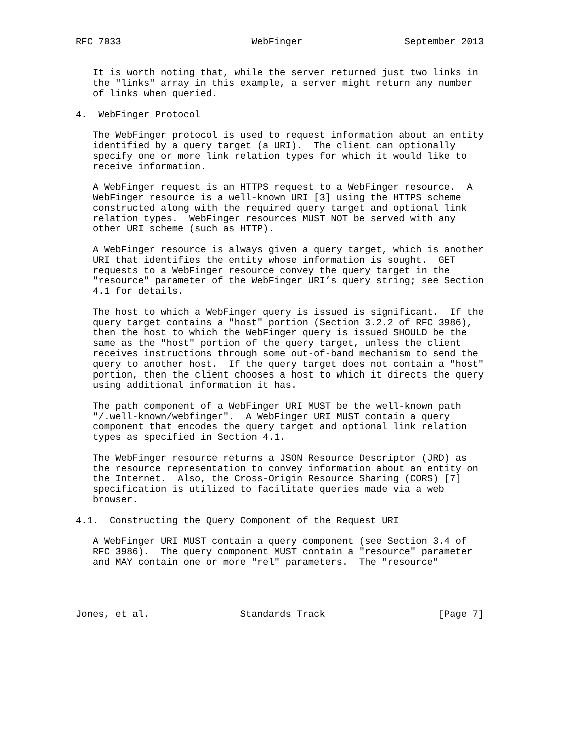RFC 7033                       WebFinger                  September 2013


   It is worth noting that, while the server returned just two links in
   the "links" array in this example, a server might return any number
   of links when queried.

4.  WebFinger Protocol

   The WebFinger protocol is used to request information about an entity
   identified by a query target (a URI).  The client can optionally
   specify one or more link relation types for which it would like to
   receive information.

   A WebFinger request is an HTTPS request to a WebFinger resource.  A
   WebFinger resource is a well-known URI [3] using the HTTPS scheme
   constructed along with the required query target and optional link
   relation types.  WebFinger resources MUST NOT be served with any
   other URI scheme (such as HTTP).

   A WebFinger resource is always given a query target, which is another
   URI that identifies the entity whose information is sought.  GET
   requests to a WebFinger resource convey the query target in the
   "resource" parameter of the WebFinger URI’s query string; see Section
   4.1 for details.

   The host to which a WebFinger query is issued is significant.  If the
   query target contains a "host" portion (Section 3.2.2 of RFC 3986),
   then the host to which the WebFinger query is issued SHOULD be the
   same as the "host" portion of the query target, unless the client
   receives instructions through some out-of-band mechanism to send the
   query to another host.  If the query target does not contain a "host"
   portion, then the client chooses a host to which it directs the query
   using additional information it has.

   The path component of a WebFinger URI MUST be the well-known path
   "/.well-known/webfinger".  A WebFinger URI MUST contain a query
   component that encodes the query target and optional link relation
   types as specified in Section 4.1.

   The WebFinger resource returns a JSON Resource Descriptor (JRD) as
   the resource representation to convey information about an entity on
   the Internet.  Also, the Cross-Origin Resource Sharing (CORS) [7]
   specification is utilized to facilitate queries made via a web
   browser.

4.1.  Constructing the Query Component of the Request URI

   A WebFinger URI MUST contain a query component (see Section 3.4 of
   RFC 3986).  The query component MUST contain a "resource" parameter
   and MAY contain one or more "rel" parameters.  The "resource"




Jones, et al.                Standards Track                    [Page 7]